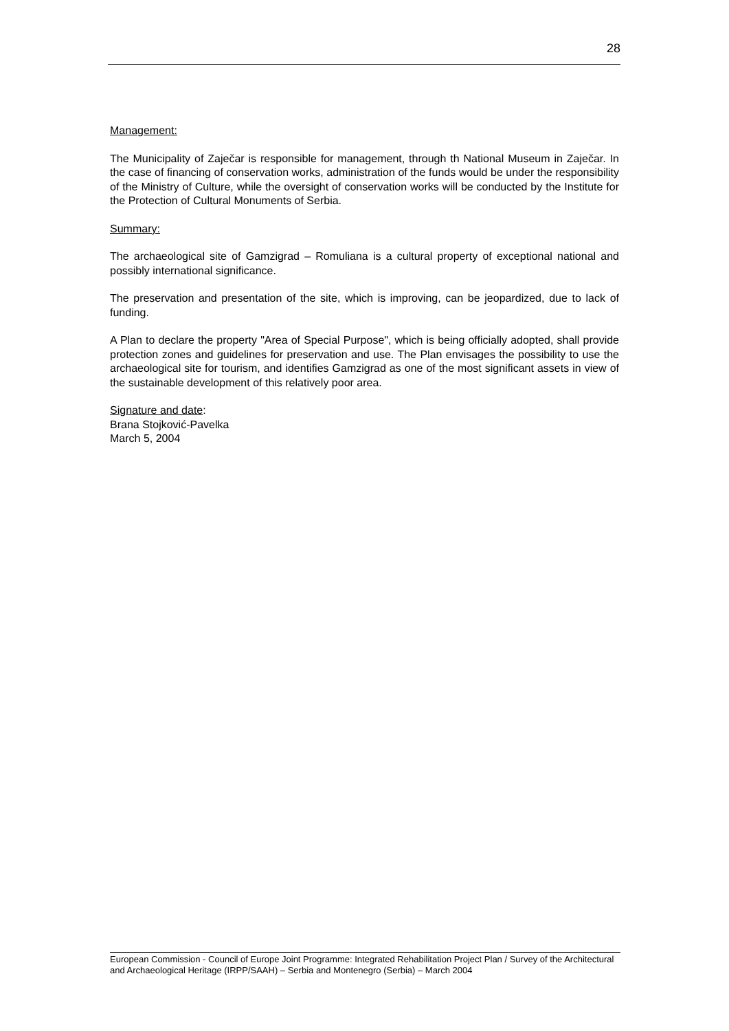28
Management:
The Municipality of Zaječar is responsible for management, through th National Museum in Zaječar. In the case of financing of conservation works, administration of the funds would be under the responsibility of the Ministry of Culture, while the oversight of conservation works will be conducted by the Institute for the Protection of Cultural Monuments of Serbia.
Summary:
The archaeological site of Gamzigrad – Romuliana is a cultural property of exceptional national and possibly international significance.
The preservation and presentation of the site, which is improving, can be jeopardized, due to lack of funding.
A Plan to declare the property "Area of Special Purpose", which is being officially adopted, shall provide protection zones and guidelines for preservation and use. The Plan envisages the possibility to use the archaeological site for tourism, and identifies Gamzigrad as one of the most significant assets in view of the sustainable development of this relatively poor area.
Signature and date:
Brana Stojković-Pavelka
March 5, 2004
European Commission - Council of Europe Joint Programme: Integrated Rehabilitation Project Plan / Survey of the Architectural and Archaeological Heritage (IRPP/SAAH) – Serbia and Montenegro (Serbia) – March 2004